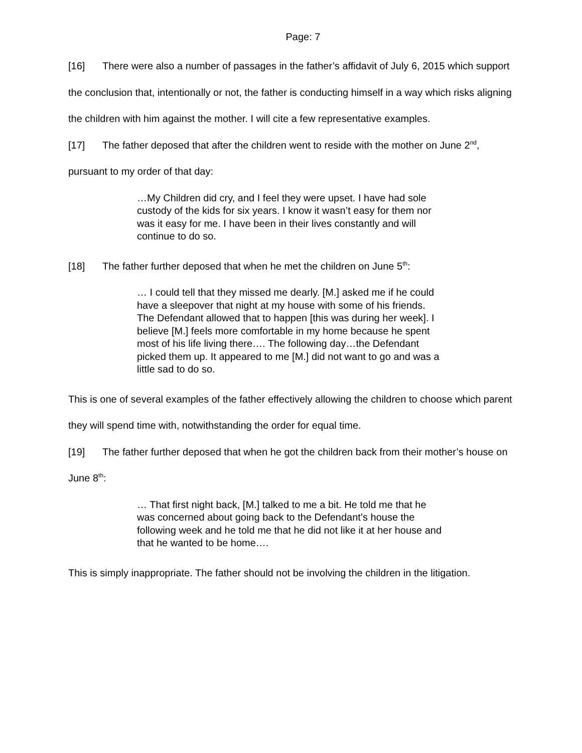Page: 7
[16] There were also a number of passages in the father’s affidavit of July 6, 2015 which support the conclusion that, intentionally or not, the father is conducting himself in a way which risks aligning the children with him against the mother. I will cite a few representative examples.
[17] The father deposed that after the children went to reside with the mother on June 2<sup>nd</sup>, pursuant to my order of that day:
…My Children did cry, and I feel they were upset. I have had sole custody of the kids for six years. I know it wasn’t easy for them nor was it easy for me. I have been in their lives constantly and will continue to do so.
[18] The father further deposed that when he met the children on June 5<sup>th</sup>:
… I could tell that they missed me dearly. [M.] asked me if he could have a sleepover that night at my house with some of his friends. The Defendant allowed that to happen [this was during her week]. I believe [M.] feels more comfortable in my home because he spent most of his life living there…. The following day…the Defendant picked them up. It appeared to me [M.] did not want to go and was a little sad to do so.
This is one of several examples of the father effectively allowing the children to choose which parent they will spend time with, notwithstanding the order for equal time.
[19] The father further deposed that when he got the children back from their mother’s house on June 8<sup>th</sup>:
… That first night back, [M.] talked to me a bit. He told me that he was concerned about going back to the Defendant’s house the following week and he told me that he did not like it at her house and that he wanted to be home….
This is simply inappropriate. The father should not be involving the children in the litigation.